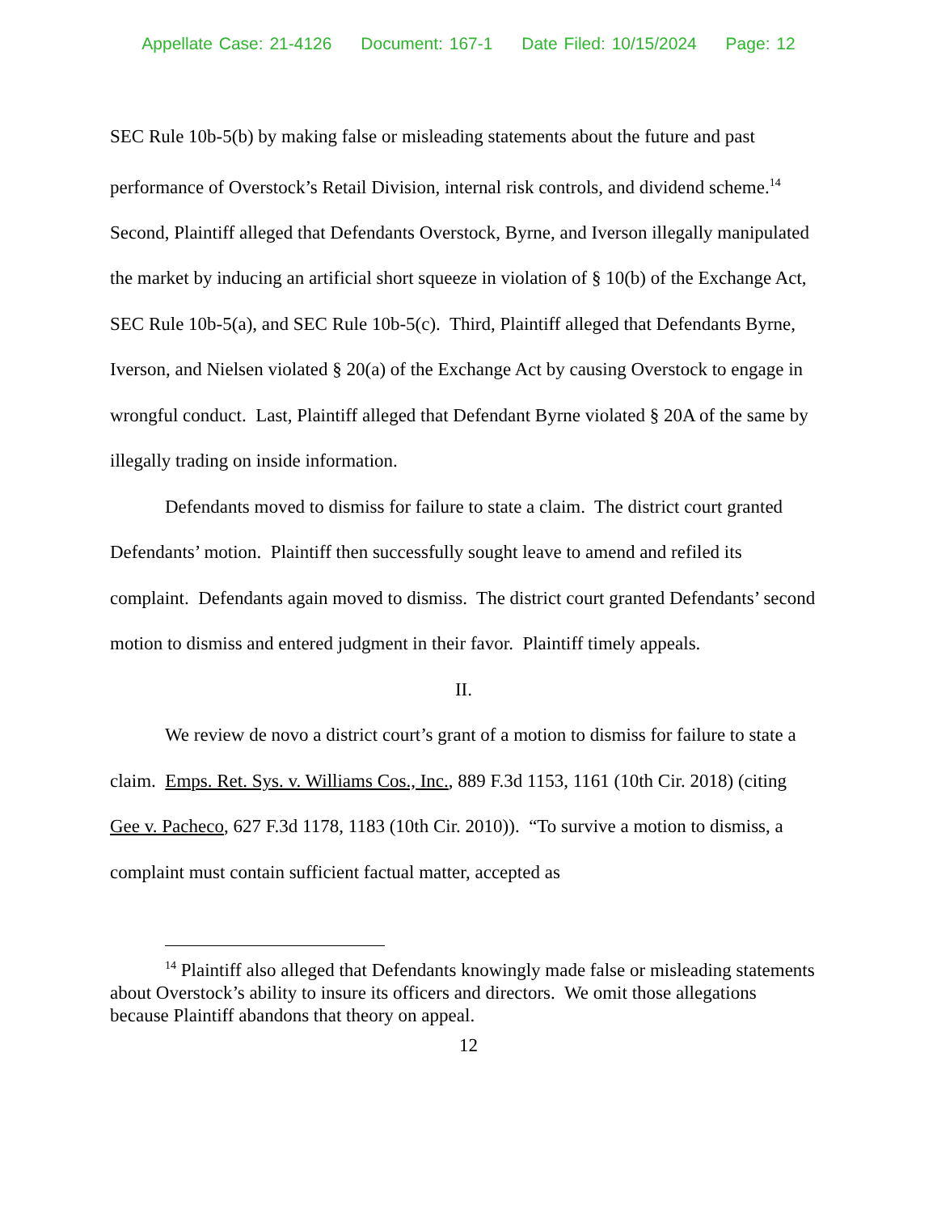Appellate Case: 21-4126 Document: 167-1 Date Filed: 10/15/2024 Page: 12
SEC Rule 10b-5(b) by making false or misleading statements about the future and past performance of Overstock’s Retail Division, internal risk controls, and dividend scheme.<sup>14</sup> Second, Plaintiff alleged that Defendants Overstock, Byrne, and Iverson illegally manipulated the market by inducing an artificial short squeeze in violation of § 10(b) of the Exchange Act, SEC Rule 10b-5(a), and SEC Rule 10b-5(c). Third, Plaintiff alleged that Defendants Byrne, Iverson, and Nielsen violated § 20(a) of the Exchange Act by causing Overstock to engage in wrongful conduct. Last, Plaintiff alleged that Defendant Byrne violated § 20A of the same by illegally trading on inside information.
Defendants moved to dismiss for failure to state a claim. The district court granted Defendants’ motion. Plaintiff then successfully sought leave to amend and refiled its complaint. Defendants again moved to dismiss. The district court granted Defendants’ second motion to dismiss and entered judgment in their favor. Plaintiff timely appeals.
II.
We review de novo a district court’s grant of a motion to dismiss for failure to state a claim. Emps. Ret. Sys. v. Williams Cos., Inc., 889 F.3d 1153, 1161 (10th Cir. 2018) (citing Gee v. Pacheco, 627 F.3d 1178, 1183 (10th Cir. 2010)). “To survive a motion to dismiss, a complaint must contain sufficient factual matter, accepted as
<sup>14</sup> Plaintiff also alleged that Defendants knowingly made false or misleading statements about Overstock’s ability to insure its officers and directors. We omit those allegations because Plaintiff abandons that theory on appeal.
12